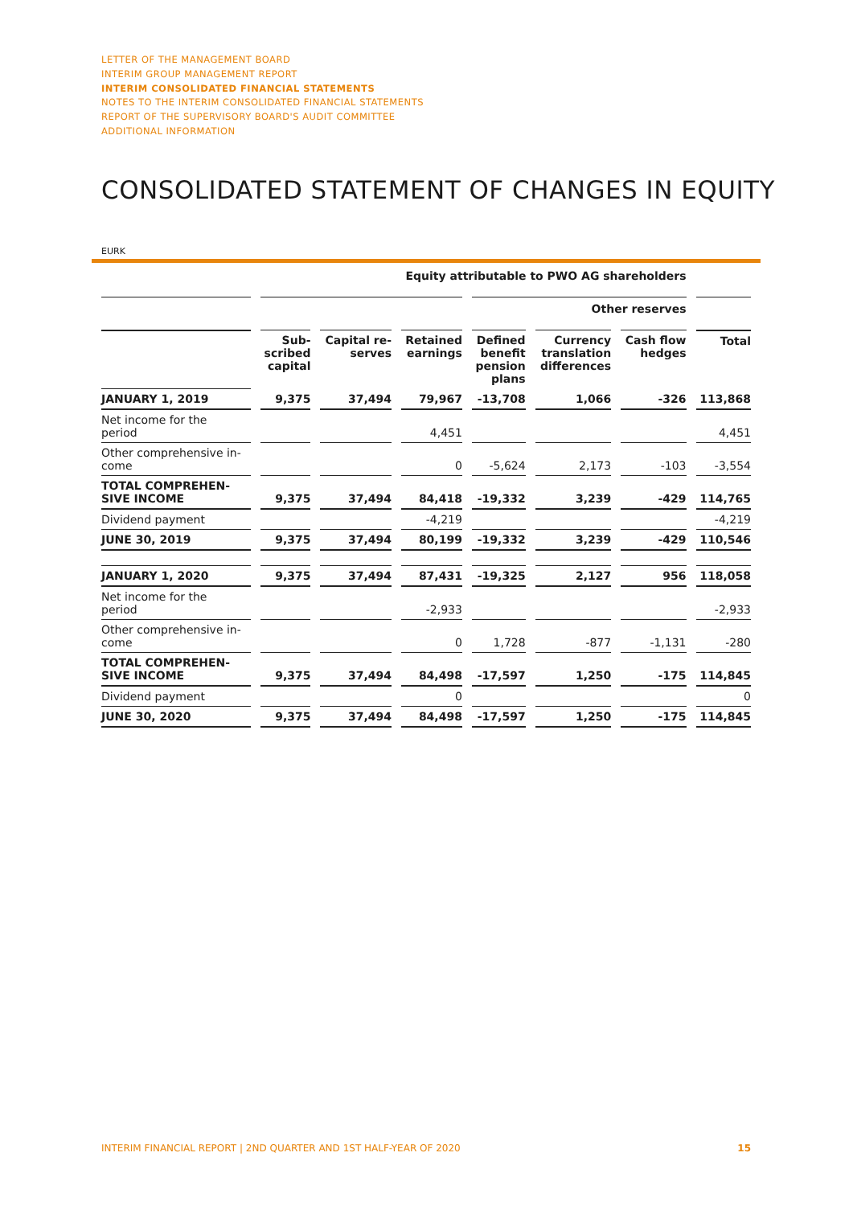LETTER OF THE MANAGEMENT BOARD
INTERIM GROUP MANAGEMENT REPORT
INTERIM CONSOLIDATED FINANCIAL STATEMENTS
NOTES TO THE INTERIM CONSOLIDATED FINANCIAL STATEMENTS
REPORT OF THE SUPERVISORY BOARD'S AUDIT COMMITTEE
ADDITIONAL INFORMATION
CONSOLIDATED STATEMENT OF CHANGES IN EQUITY
EURK
| | Equity attributable to PWO AG shareholders | | | | | | |
| --- | --- | --- | --- | --- | --- | --- | --- |
| | | | | Other reserves | | | |
| | Sub- scribed capital | Capital re- serves | Retained earnings | Defined benefit pension plans | Currency translation differences | Cash flow hedges | Total |
| JANUARY 1, 2019 | 9,375 | 37,494 | 79,967 | -13,708 | 1,066 | -326 | 113,868 |
| Net income for the period | | | 4,451 | | | | 4,451 |
| Other comprehensive in- come | | | 0 | -5,624 | 2,173 | -103 | -3,554 |
| TOTAL COMPREHEN- SIVE INCOME | 9,375 | 37,494 | 84,418 | -19,332 | 3,239 | -429 | 114,765 |
| Dividend payment | | | -4,219 | | | | -4,219 |
| JUNE 30, 2019 | 9,375 | 37,494 | 80,199 | -19,332 | 3,239 | -429 | 110,546 |
| JANUARY 1, 2020 | 9,375 | 37,494 | 87,431 | -19,325 | 2,127 | 956 | 118,058 |
| Net income for the period | | | -2,933 | | | | -2,933 |
| Other comprehensive in- come | | | 0 | 1,728 | -877 | -1,131 | -280 |
| TOTAL COMPREHEN- SIVE INCOME | 9,375 | 37,494 | 84,498 | -17,597 | 1,250 | -175 | 114,845 |
| Dividend payment | | | 0 | | | | 0 |
| JUNE 30, 2020 | 9,375 | 37,494 | 84,498 | -17,597 | 1,250 | -175 | 114,845 |
INTERIM FINANCIAL REPORT | 2ND QUARTER AND 1ST HALF-YEAR OF 2020 15